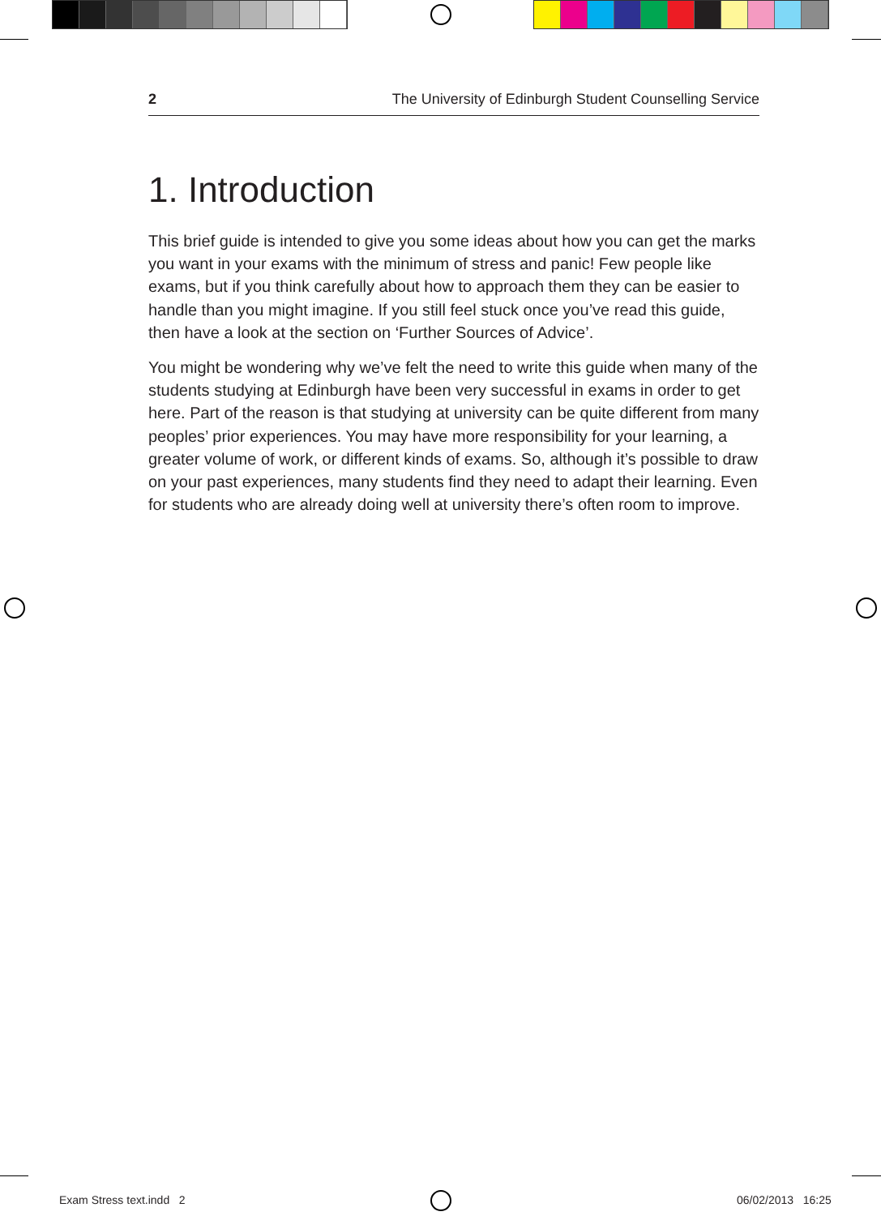2 The University of Edinburgh Student Counselling Service
1. Introduction
This brief guide is intended to give you some ideas about how you can get the marks you want in your exams with the minimum of stress and panic! Few people like exams, but if you think carefully about how to approach them they can be easier to handle than you might imagine. If you still feel stuck once you’ve read this guide, then have a look at the section on ‘Further Sources of Advice’.
You might be wondering why we’ve felt the need to write this guide when many of the students studying at Edinburgh have been very successful in exams in order to get here. Part of the reason is that studying at university can be quite different from many peoples’ prior experiences. You may have more responsibility for your learning, a greater volume of work, or different kinds of exams. So, although it’s possible to draw on your past experiences, many students find they need to adapt their learning. Even for students who are already doing well at university there’s often room to improve.
Exam Stress text.indd 2 06/02/2013 16:25